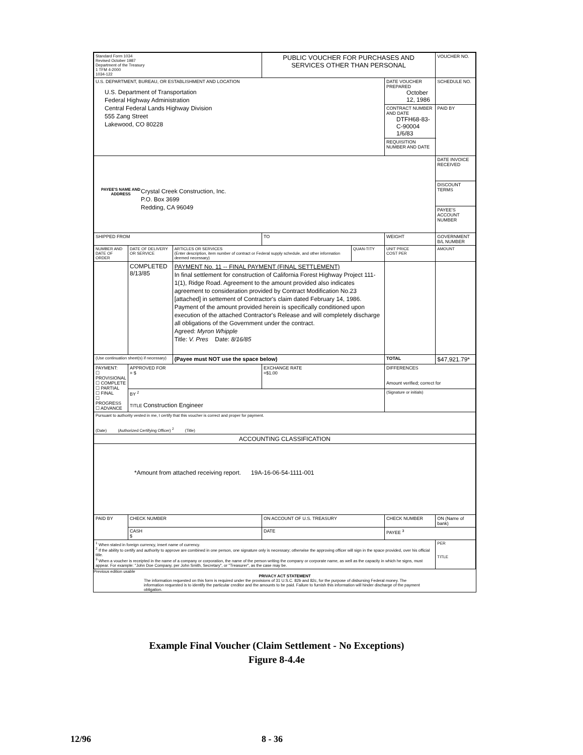| Standard Form 1034 Revised October 1987 Department of the Treasury 1 TFM 4-2000 1034-122 | | | PUBLIC VOUCHER FOR PURCHASES AND SERVICES OTHER THAN PERSONAL | | | | VOUCHER NO. |
| U.S. DEPARTMENT, BUREAU, OR ESTABLISHMENT AND LOCATION U.S. Department of Transportation Federal Highway Administration Central Federal Lands Highway Division 555 Zang Street Lakewood, CO 80228 | | | | | DATE VOUCHER PREPARED October 12, 1986 | | SCHEDULE NO. |
| | | | | | CONTRACT NUMBER AND DATE DTFH68-83-C-90004 1/6/83 | | PAID BY |
| | | | | | REQUISITION NUMBER AND DATE | | |
| PAYEE'S NAME AND ADDRESS Crystal Creek Construction, Inc. P.O. Box 3699 Redding, CA 96049 | | | | | | | DATE INVOICE RECEIVED |
| | | | | | | | DISCOUNT TERMS |
| | | | | | | | PAYEE'S ACCOUNT NUMBER |
| SHIPPED FROM | | | TO | | WEIGHT | | GOVERNMENT B/L NUMBER |
| NUMBER AND DATE OF ORDER | DATE OF DELIVERY OR SERVICE | ARTICLES OR SERVICES (Enter description, item number of contract or Federal supply schedule, and other information deemed necessary) | | QUAN-TITY | UNIT PRICE COST PER | AMOUNT | |
| | COMPLETED 8/13/85 | PAYMENT No. 11 -- FINAL PAYMENT (FINAL SETTLEMENT) In final settlement for construction of California Forest Highway Project 111-1(1), Ridge Road. Agreement to the amount provided also indicates agreement to consideration provided by Contract Modification No.23 [attached] in settement of Contractor's claim dated February 14, 1986. Payment of the amount provided herein is specifically conditioned upon execution of the attached Contractor's Release and will completely discharge all obligations of the Government under the contract. Agreed: Myron Whipple Title: V. Pres Date: 8/16/85 | | | | | |
| (Use continuation sheet(s) if necessary) | | (Payee must NOT use the space below) | | | TOTAL | $47,921.79* | |
| PAYMENT: ☐ PROVISIONAL ☐ COMPLETE ☐ PARTIAL ☐ FINAL ☐ PROGRESS ☐ ADVANCE | APPROVED FOR = $ | | EXCHANGE RATE =$1.00 | | DIFFERENCES Amount verified; correct for | | |
| | BY <sup>2</sup> TITLE Construction Engineer | | | | (Signature or initials) | | |
| Pursuant to authority vested in me, I certify that this voucher is correct and proper for payment. (Date) (Authorized Certifying Officer) <sup>2</sup> (Title) | | | | | | | |
| ACCOUNTING CLASSIFICATION | | | | | | | |
| *Amount from attached receiving report. 19A-16-06-54-1111-001 | | | | | | | |
| PAID BY | CHECK NUMBER | | ON ACCOUNT OF U.S. TREASURY | | CHECK NUMBER | | ON (Name of bank) |
| | CASH $ | | DATE | | PAYEE <sup>3</sup> | | |
| <sup>1</sup> When stated in foreign currency, insert name of currency. <sup>2</sup> If the ability to certify and authority to approve are combined in one person, one signature only is necessary; otherwise the approving officer will sign in the space provided, over his official title. <sup>3</sup> When a voucher is receipted in the name of a company or corporation, the name of the person writing the company or corporate name, as well as the capacity in which he signs, must appear. For example: "John Doe Company, per John Smith, Secretary", or "Treasurer", as the case may be. | | | | | | PER TITLE | |
Previous edition usable
PRIVACY ACT STATEMENT
The information requested on this form is required under the provisions of 31 U.S.C. 82b and 82c, for the purpose of disbursing Federal money. The information requested is to identify the particular creditor and the amounts to be paid. Failure to furnish this information will hinder discharge of the payment obligation.
Example Final Voucher (Claim Settlement - No Exceptions)
Figure 8-4.4e
12/96 8 - 36